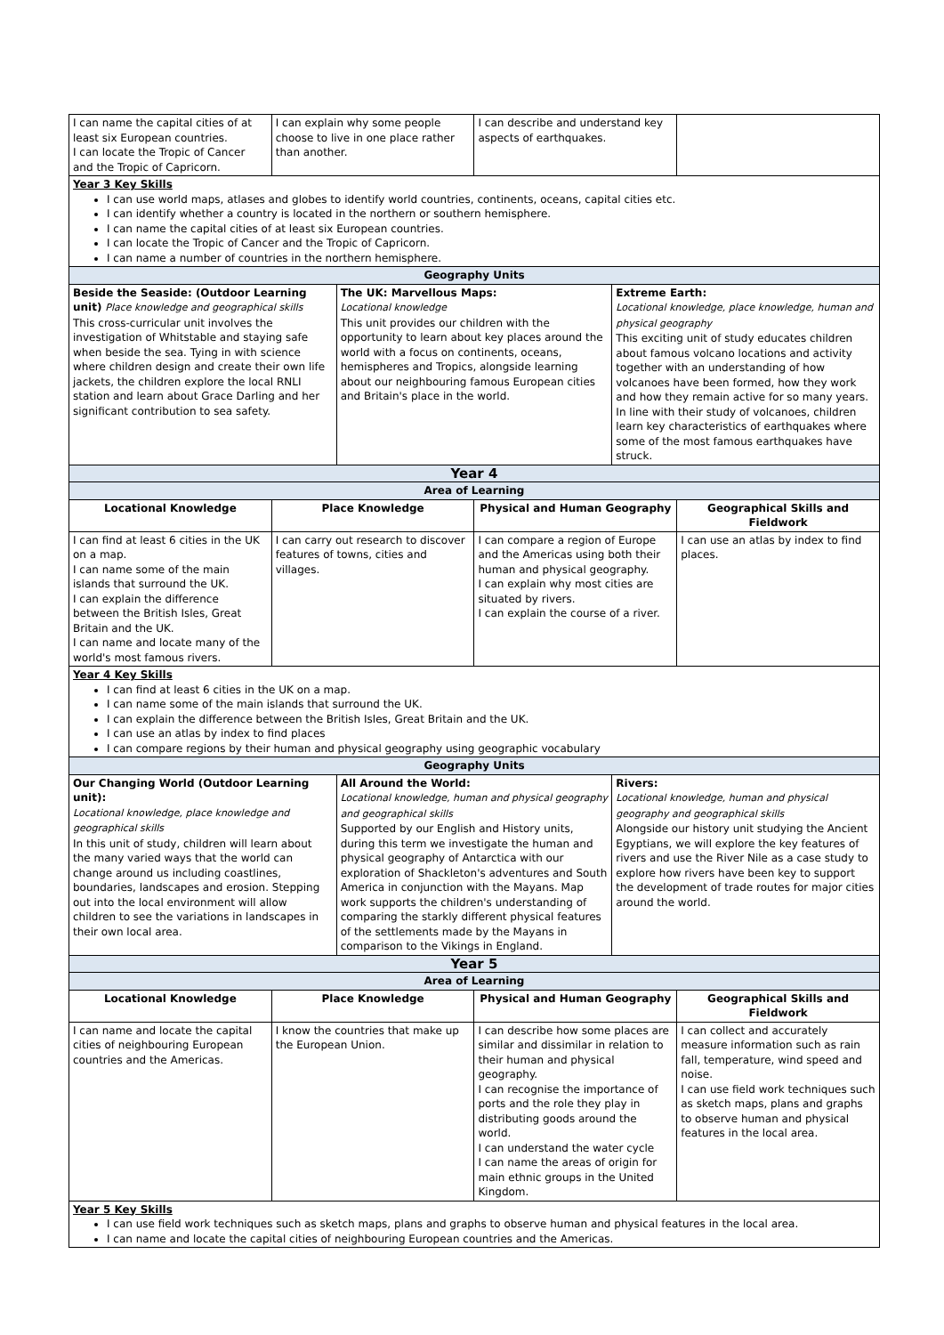| I can name the capital cities of at least six European countries. I can locate the Tropic of Cancer and the Tropic of Capricorn. | I can explain why some people choose to live in one place rather than another. | | I can describe and understand key aspects of earthquakes. | | |
| Year 3 Key Skills I can use world maps, atlases and globes to identify world countries, continents, oceans, capital cities etc. I can identify whether a country is located in the northern or southern hemisphere. I can name the capital cities of at least six European countries. I can locate the Tropic of Cancer and the Tropic of Capricorn. I can name a number of countries in the northern hemisphere. | | | | | |
| Geography Units | | | | | |
| Beside the Seaside: (Outdoor Learning unit) Place knowledge and geographical skills This cross-curricular unit involves the investigation of Whitstable and staying safe when beside the sea. Tying in with science where children design and create their own life jackets, the children explore the local RNLI station and learn about Grace Darling and her significant contribution to sea safety. | | The UK: Marvellous Maps: Locational knowledge This unit provides our children with the opportunity to learn about key places around the world with a focus on continents, oceans, hemispheres and Tropics, alongside learning about our neighbouring famous European cities and Britain's place in the world. | | Extreme Earth: Locational knowledge, place knowledge, human and physical geography This exciting unit of study educates children about famous volcano locations and activity together with an understanding of how volcanoes have been formed, how they work and how they remain active for so many years. In line with their study of volcanoes, children learn key characteristics of earthquakes where some of the most famous earthquakes have struck. | |
| Year 4 | | | | | |
| Area of Learning | | | | | |
| Locational Knowledge | Place Knowledge | | Physical and Human Geography | | Geographical Skills and Fieldwork |
| I can find at least 6 cities in the UK on a map. I can name some of the main islands that surround the UK. I can explain the difference between the British Isles, Great Britain and the UK. I can name and locate many of the world's most famous rivers. | I can carry out research to discover features of towns, cities and villages. | | I can compare a region of Europe and the Americas using both their human and physical geography. I can explain why most cities are situated by rivers. I can explain the course of a river. | | I can use an atlas by index to find places. |
| Year 4 Key Skills I can find at least 6 cities in the UK on a map. I can name some of the main islands that surround the UK. I can explain the difference between the British Isles, Great Britain and the UK. I can use an atlas by index to find places I can compare regions by their human and physical geography using geographic vocabulary | | | | | |
| Geography Units | | | | | |
| Our Changing World (Outdoor Learning unit): Locational knowledge, place knowledge and geographical skills In this unit of study, children will learn about the many varied ways that the world can change around us including coastlines, boundaries, landscapes and erosion. Stepping out into the local environment will allow children to see the variations in landscapes in their own local area. | | All Around the World: Locational knowledge, human and physical geography and geographical skills Supported by our English and History units, during this term we investigate the human and physical geography of Antarctica with our exploration of Shackleton's adventures and South America in conjunction with the Mayans. Map work supports the children's understanding of comparing the starkly different physical features of the settlements made by the Mayans in comparison to the Vikings in England. | | Rivers: Locational knowledge, human and physical geography and geographical skills Alongside our history unit studying the Ancient Egyptians, we will explore the key features of rivers and use the River Nile as a case study to explore how rivers have been key to support the development of trade routes for major cities around the world. | |
| Year 5 | | | | | |
| Area of Learning | | | | | |
| Locational Knowledge | Place Knowledge | | Physical and Human Geography | | Geographical Skills and Fieldwork |
| I can name and locate the capital cities of neighbouring European countries and the Americas. | I know the countries that make up the European Union. | | I can describe how some places are similar and dissimilar in relation to their human and physical geography. I can recognise the importance of ports and the role they play in distributing goods around the world. I can understand the water cycle I can name the areas of origin for main ethnic groups in the United Kingdom. | | I can collect and accurately measure information such as rain fall, temperature, wind speed and noise. I can use field work techniques such as sketch maps, plans and graphs to observe human and physical features in the local area. |
| Year 5 Key Skills I can use field work techniques such as sketch maps, plans and graphs to observe human and physical features in the local area. I can name and locate the capital cities of neighbouring European countries and the Americas. | | | | | |